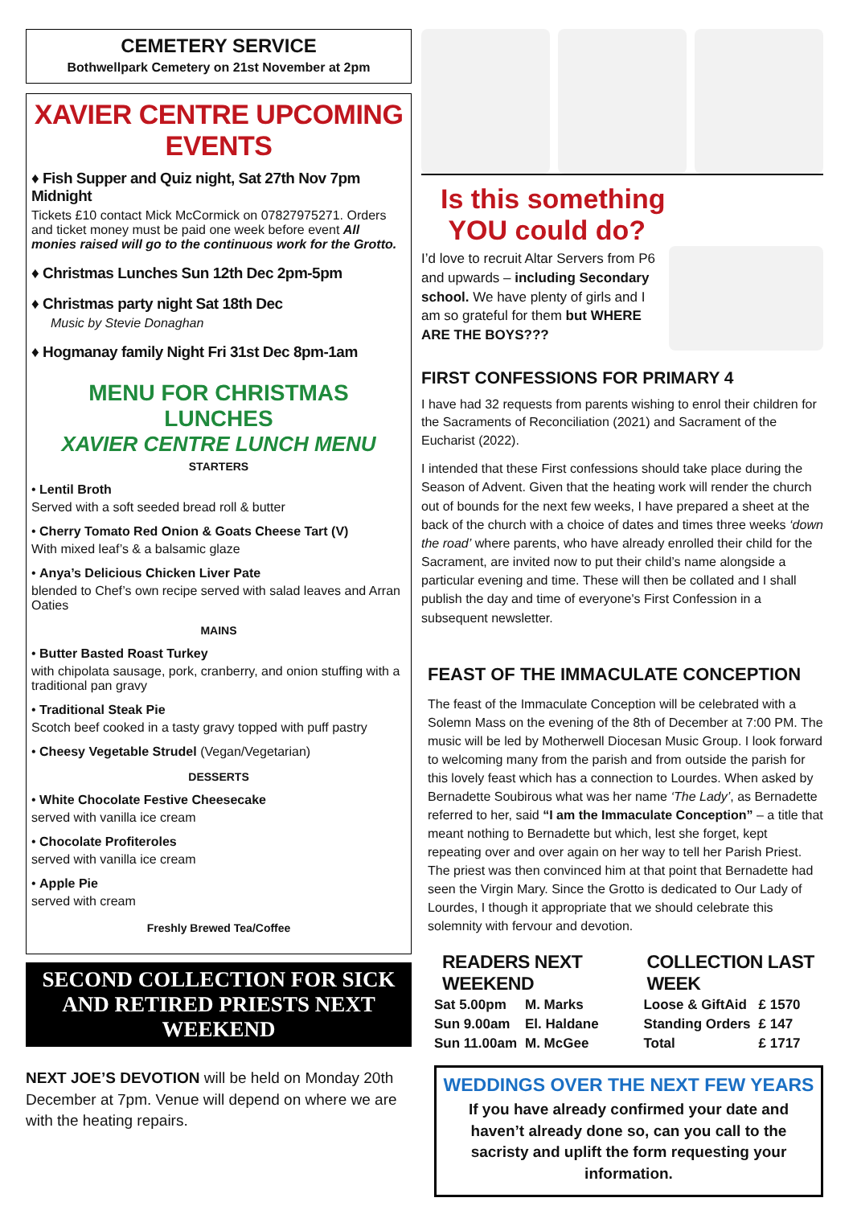CEMETERY SERVICE
Bothwellpark Cemetery on 21st November at 2pm
XAVIER CENTRE UPCOMING EVENTS
♦ Fish Supper and Quiz night, Sat 27th Nov 7pm Midnight
Tickets £10 contact Mick McCormick on 07827975271. Orders and ticket money must be paid one week before event All monies raised will go to the continuous work for the Grotto.
♦ Christmas Lunches Sun 12th Dec 2pm-5pm
♦ Christmas party night Sat 18th Dec
Music by Stevie Donaghan
♦ Hogmanay family Night Fri 31st Dec 8pm-1am
MENU FOR CHRISTMAS LUNCHES
XAVIER CENTRE LUNCH MENU
STARTERS
• Lentil Broth
Served with a soft seeded bread roll & butter
• Cherry Tomato Red Onion & Goats Cheese Tart (V)
With mixed leaf’s & a balsamic glaze
• Anya’s Delicious Chicken Liver Pate
blended to Chef’s own recipe served with salad leaves and Arran Oaties
MAINS
• Butter Basted Roast Turkey
with chipolata sausage, pork, cranberry, and onion stuffing with a traditional pan gravy
• Traditional Steak Pie
Scotch beef cooked in a tasty gravy topped with puff pastry
• Cheesy Vegetable Strudel (Vegan/Vegetarian)
DESSERTS
• White Chocolate Festive Cheesecake
served with vanilla ice cream
• Chocolate Profiteroles
served with vanilla ice cream
• Apple Pie
served with cream
Freshly Brewed Tea/Coffee
SECOND COLLECTION FOR SICK AND RETIRED PRIESTS NEXT WEEKEND
NEXT JOE’S DEVOTION will be held on Monday 20th December at 7pm. Venue will depend on where we are with the heating repairs.
Is this something
YOU could do?
I’d love to recruit Altar Servers from P6 and upwards – including Secondary school. We have plenty of girls and I am so grateful for them but WHERE ARE THE BOYS???
FIRST CONFESSIONS FOR PRIMARY 4
I have had 32 requests from parents wishing to enrol their children for the Sacraments of Reconciliation (2021) and Sacrament of the Eucharist (2022).
I intended that these First confessions should take place during the Season of Advent. Given that the heating work will render the church out of bounds for the next few weeks, I have prepared a sheet at the back of the church with a choice of dates and times three weeks ‘down the road’ where parents, who have already enrolled their child for the Sacrament, are invited now to put their child’s name alongside a particular evening and time. These will then be collated and I shall publish the day and time of everyone's First Confession in a subsequent newsletter.
FEAST OF THE IMMACULATE CONCEPTION
The feast of the Immaculate Conception will be celebrated with a Solemn Mass on the evening of the 8th of December at 7:00 PM. The music will be led by Motherwell Diocesan Music Group. I look forward to welcoming many from the parish and from outside the parish for this lovely feast which has a connection to Lourdes. When asked by Bernadette Soubirous what was her name ‘The Lady’, as Bernadette referred to her, said “I am the Immaculate Conception” – a title that meant nothing to Bernadette but which, lest she forget, kept repeating over and over again on her way to tell her Parish Priest. The priest was then convinced him at that point that Bernadette had seen the Virgin Mary. Since the Grotto is dedicated to Our Lady of Lourdes, I though it appropriate that we should celebrate this solemnity with fervour and devotion.
READERS NEXT WEEKEND
| Sat 5.00pm | M. Marks |
| Sun 9.00am | El. Haldane |
| Sun 11.00am | M. McGee |
COLLECTION LAST WEEK
| Loose & GiftAid | £ 1570 |
| Standing Orders | £ 147 |
| Total | £ 1717 |
WEDDINGS OVER THE NEXT FEW YEARS
If you have already confirmed your date and haven’t already done so, can you call to the sacristy and uplift the form requesting your information.